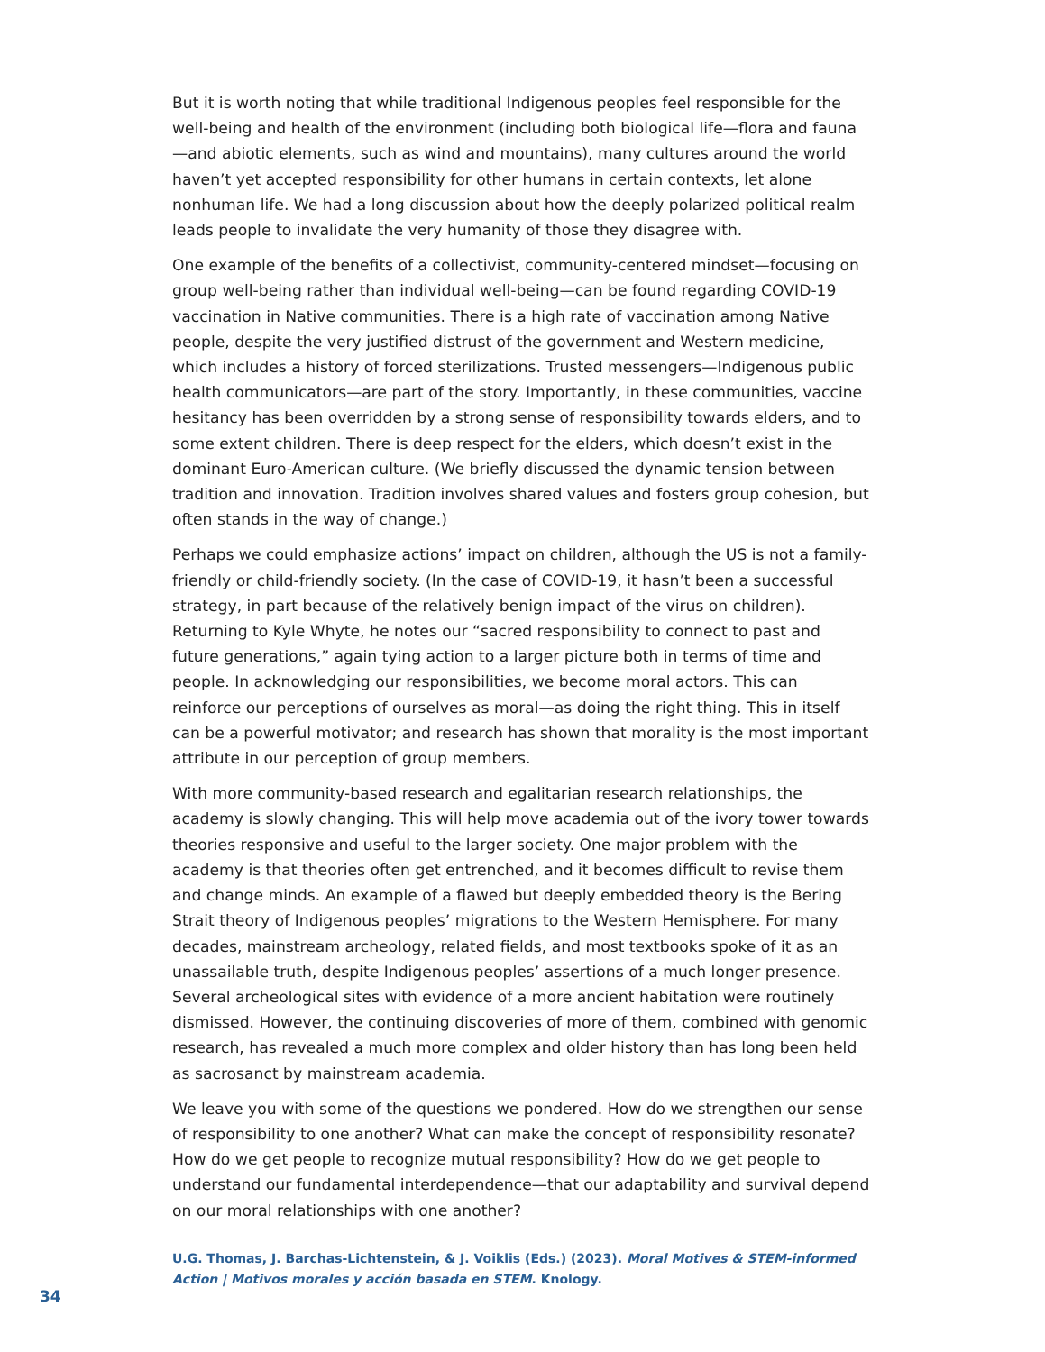But it is worth noting that while traditional Indigenous peoples feel responsible for the well-being and health of the environment (including both biological life—flora and fauna—and abiotic elements, such as wind and mountains), many cultures around the world haven’t yet accepted responsibility for other humans in certain contexts, let alone nonhuman life. We had a long discussion about how the deeply polarized political realm leads people to invalidate the very humanity of those they disagree with.
One example of the benefits of a collectivist, community-centered mindset—focusing on group well-being rather than individual well-being—can be found regarding COVID-19 vaccination in Native communities. There is a high rate of vaccination among Native people, despite the very justified distrust of the government and Western medicine, which includes a history of forced sterilizations. Trusted messengers—Indigenous public health communicators—are part of the story. Importantly, in these communities, vaccine hesitancy has been overridden by a strong sense of responsibility towards elders, and to some extent children. There is deep respect for the elders, which doesn’t exist in the dominant Euro-American culture. (We briefly discussed the dynamic tension between tradition and innovation. Tradition involves shared values and fosters group cohesion, but often stands in the way of change.)
Perhaps we could emphasize actions’ impact on children, although the US is not a family-friendly or child-friendly society. (In the case of COVID-19, it hasn’t been a successful strategy, in part because of the relatively benign impact of the virus on children). Returning to Kyle Whyte, he notes our “sacred responsibility to connect to past and future generations,” again tying action to a larger picture both in terms of time and people. In acknowledging our responsibilities, we become moral actors. This can reinforce our perceptions of ourselves as moral—as doing the right thing. This in itself can be a powerful motivator; and research has shown that morality is the most important attribute in our perception of group members.
With more community-based research and egalitarian research relationships, the academy is slowly changing. This will help move academia out of the ivory tower towards theories responsive and useful to the larger society. One major problem with the academy is that theories often get entrenched, and it becomes difficult to revise them and change minds. An example of a flawed but deeply embedded theory is the Bering Strait theory of Indigenous peoples’ migrations to the Western Hemisphere. For many decades, mainstream archeology, related fields, and most textbooks spoke of it as an unassailable truth, despite Indigenous peoples’ assertions of a much longer presence. Several archeological sites with evidence of a more ancient habitation were routinely dismissed. However, the continuing discoveries of more of them, combined with genomic research, has revealed a much more complex and older history than has long been held as sacrosanct by mainstream academia.
We leave you with some of the questions we pondered. How do we strengthen our sense of responsibility to one another? What can make the concept of responsibility resonate? How do we get people to recognize mutual responsibility? How do we get people to understand our fundamental interdependence—that our adaptability and survival depend on our moral relationships with one another?
U.G. Thomas, J. Barchas-Lichtenstein, & J. Voiklis (Eds.) (2023). Moral Motives & STEM-informed Action | Motivos morales y acción basada en STEM. Knology.
34